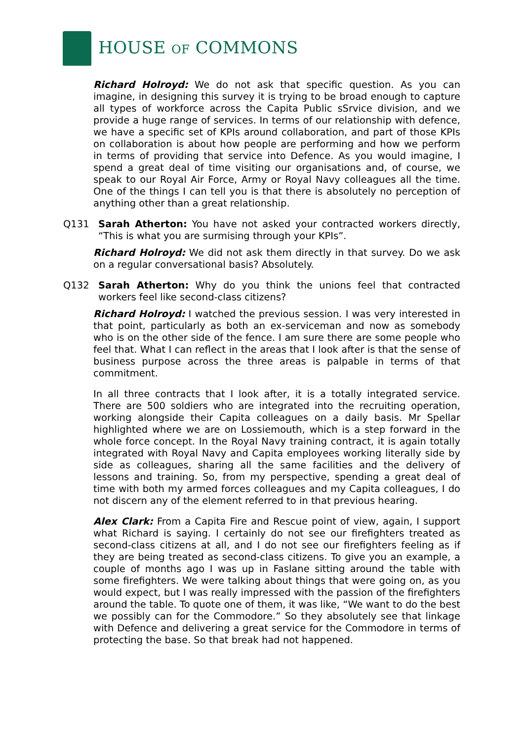HOUSE OF COMMONS
Richard Holroyd: We do not ask that specific question. As you can imagine, in designing this survey it is trying to be broad enough to capture all types of workforce across the Capita Public sSrvice division, and we provide a huge range of services. In terms of our relationship with defence, we have a specific set of KPIs around collaboration, and part of those KPIs on collaboration is about how people are performing and how we perform in terms of providing that service into Defence. As you would imagine, I spend a great deal of time visiting our organisations and, of course, we speak to our Royal Air Force, Army or Royal Navy colleagues all the time. One of the things I can tell you is that there is absolutely no perception of anything other than a great relationship.
Q131 Sarah Atherton: You have not asked your contracted workers directly, “This is what you are surmising through your KPIs”.
Richard Holroyd: We did not ask them directly in that survey. Do we ask on a regular conversational basis? Absolutely.
Q132 Sarah Atherton: Why do you think the unions feel that contracted workers feel like second-class citizens?
Richard Holroyd: I watched the previous session. I was very interested in that point, particularly as both an ex-serviceman and now as somebody who is on the other side of the fence. I am sure there are some people who feel that. What I can reflect in the areas that I look after is that the sense of business purpose across the three areas is palpable in terms of that commitment.
In all three contracts that I look after, it is a totally integrated service. There are 500 soldiers who are integrated into the recruiting operation, working alongside their Capita colleagues on a daily basis. Mr Spellar highlighted where we are on Lossiemouth, which is a step forward in the whole force concept. In the Royal Navy training contract, it is again totally integrated with Royal Navy and Capita employees working literally side by side as colleagues, sharing all the same facilities and the delivery of lessons and training. So, from my perspective, spending a great deal of time with both my armed forces colleagues and my Capita colleagues, I do not discern any of the element referred to in that previous hearing.
Alex Clark: From a Capita Fire and Rescue point of view, again, I support what Richard is saying. I certainly do not see our firefighters treated as second-class citizens at all, and I do not see our firefighters feeling as if they are being treated as second-class citizens. To give you an example, a couple of months ago I was up in Faslane sitting around the table with some firefighters. We were talking about things that were going on, as you would expect, but I was really impressed with the passion of the firefighters around the table. To quote one of them, it was like, “We want to do the best we possibly can for the Commodore.” So they absolutely see that linkage with Defence and delivering a great service for the Commodore in terms of protecting the base. So that break had not happened.